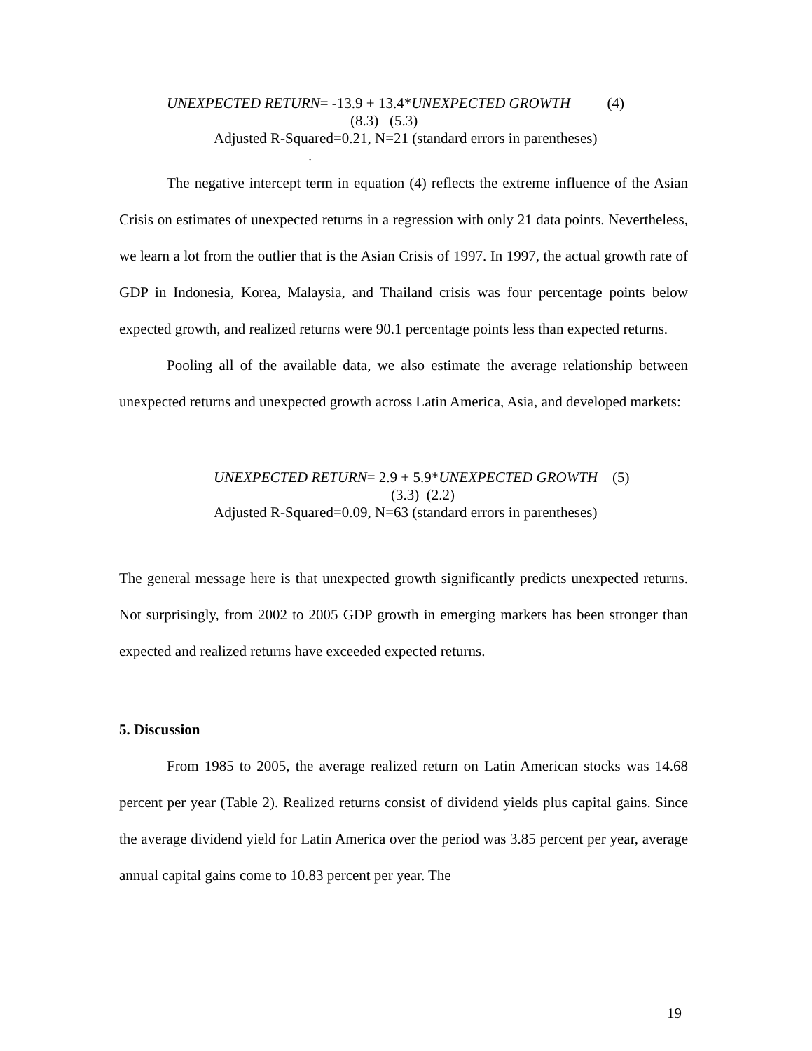UNEXPECTED RETURN= -13.9 + 13.4*UNEXPECTED GROWTH (4)
(8.3) (5.3)
Adjusted R-Squared=0.21, N=21 (standard errors in parentheses)
.
The negative intercept term in equation (4) reflects the extreme influence of the Asian Crisis on estimates of unexpected returns in a regression with only 21 data points. Nevertheless, we learn a lot from the outlier that is the Asian Crisis of 1997. In 1997, the actual growth rate of GDP in Indonesia, Korea, Malaysia, and Thailand crisis was four percentage points below expected growth, and realized returns were 90.1 percentage points less than expected returns.
Pooling all of the available data, we also estimate the average relationship between unexpected returns and unexpected growth across Latin America, Asia, and developed markets:
UNEXPECTED RETURN= 2.9 + 5.9*UNEXPECTED GROWTH (5)
(3.3) (2.2)
Adjusted R-Squared=0.09, N=63 (standard errors in parentheses)
The general message here is that unexpected growth significantly predicts unexpected returns. Not surprisingly, from 2002 to 2005 GDP growth in emerging markets has been stronger than expected and realized returns have exceeded expected returns.
5. Discussion
From 1985 to 2005, the average realized return on Latin American stocks was 14.68 percent per year (Table 2). Realized returns consist of dividend yields plus capital gains. Since the average dividend yield for Latin America over the period was 3.85 percent per year, average annual capital gains come to 10.83 percent per year. The
19